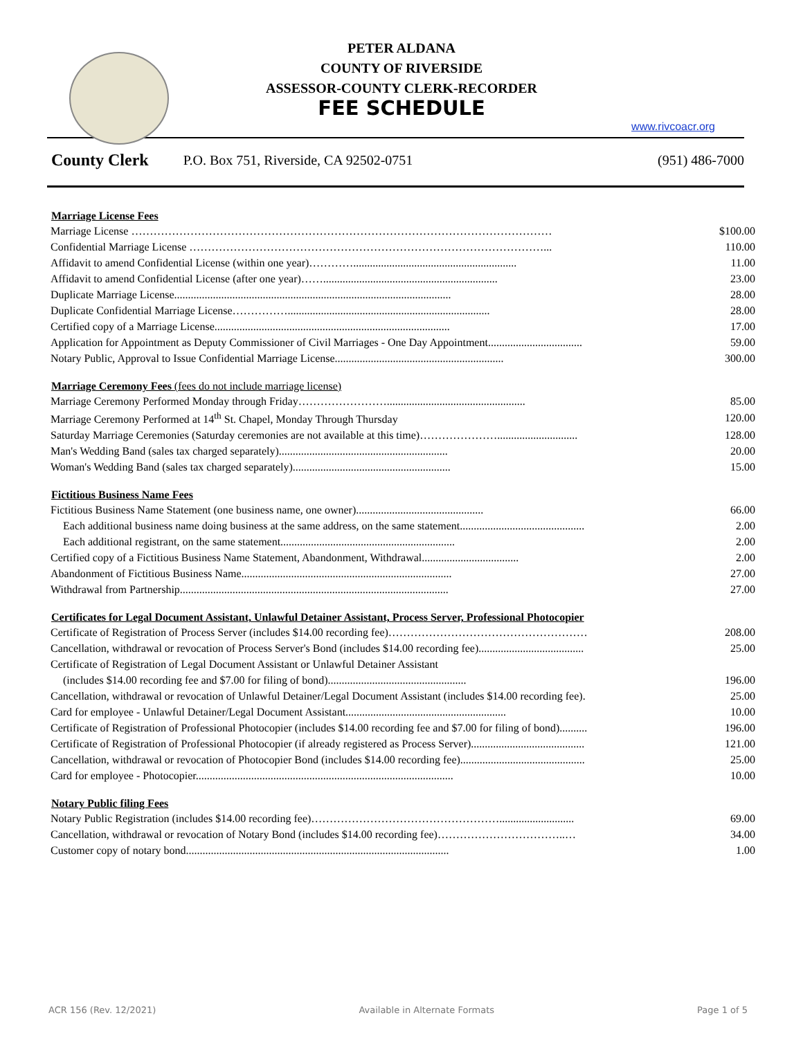PETER ALDANA
COUNTY OF RIVERSIDE
ASSESSOR-COUNTY CLERK-RECORDER
FEE SCHEDULE
www.rivcoacr.org
County Clerk P.O. Box 751, Riverside, CA 92502-0751 (951) 486-7000
| Marriage License Fees | |
| --- | --- |
| Marriage License …………………………………………………………………………………………………… | $100.00 |
| Confidential Marriage License ……………………………………………………………………………………... | 110.00 |
| Affidavit to amend Confidential License (within one year)…………........................................................... | 11.00 |
| Affidavit to amend Confidential License (after one year)……............................................................... | 23.00 |
| Duplicate Marriage License.................................................................................................... | 28.00 |
| Duplicate Confidential Marriage License……………......................................................................... | 28.00 |
| Certified copy of a Marriage License..................................................................................... | 17.00 |
| Application for Appointment as Deputy Commissioner of Civil Marriages - One Day Appointment.................................. | 59.00 |
| Notary Public, Approval to Issue Confidential Marriage License............................................................. | 300.00 |
| Marriage Ceremony Fees (fees do not include marriage license) | |
| Marriage Ceremony Performed Monday through Friday…………………….................................................. | 85.00 |
| Marriage Ceremony Performed at 14<sup>th</sup> St. Chapel, Monday Through Thursday | 120.00 |
| Saturday Marriage Ceremonies (Saturday ceremonies are not available at this time)…………………............................. | 128.00 |
| Man's Wedding Band (sales tax charged separately)............................................................. | 20.00 |
| Woman's Wedding Band (sales tax charged separately)......................................................... | 15.00 |
| Fictitious Business Name Fees | |
| Fictitious Business Name Statement (one business name, one owner).............................................. | 66.00 |
| Each additional business name doing business at the same address, on the same statement............................................. | 2.00 |
| Each additional registrant, on the same statement............................................................... | 2.00 |
| Certified copy of a Fictitious Business Name Statement, Abandonment, Withdrawal................................... | 2.00 |
| Abandonment of Fictitious Business Name............................................................................ | 27.00 |
| Withdrawal from Partnership................................................................................................. | 27.00 |
| Certificates for Legal Document Assistant, Unlawful Detainer Assistant, Process Server, Professional Photocopier | |
| Certificate of Registration of Process Server (includes $14.00 recording fee)……………………………………………… | 208.00 |
| Cancellation, withdrawal or revocation of Process Server's Bond (includes $14.00 recording fee)...................................... | 25.00 |
| Certificate of Registration of Legal Document Assistant or Unlawful Detainer Assistant | |
| (includes $14.00 recording fee and $7.00 for filing of bond).................................................. | 196.00 |
| Cancellation, withdrawal or revocation of Unlawful Detainer/Legal Document Assistant (includes $14.00 recording fee). | 25.00 |
| Card for employee - Unlawful Detainer/Legal Document Assistant.......................................................... | 10.00 |
| Certificate of Registration of Professional Photocopier (includes $14.00 recording fee and $7.00 for filing of bond).......... | 196.00 |
| Certificate of Registration of Professional Photocopier (if already registered as Process Server)......................................... | 121.00 |
| Cancellation, withdrawal or revocation of Photocopier Bond (includes $14.00 recording fee)............................................. | 25.00 |
| Card for employee - Photocopier............................................................................................. | 10.00 |
| Notary Public filing Fees | |
| Notary Public Registration (includes $14.00 recording fee)……………………………………………........................... | 69.00 |
| Cancellation, withdrawal or revocation of Notary Bond (includes $14.00 recording fee)……………………………..… | 34.00 |
| Customer copy of notary bond............................................................................................... | 1.00 |
ACR 156 (Rev. 12/2021) Available in Alternate Formats Page 1 of 5